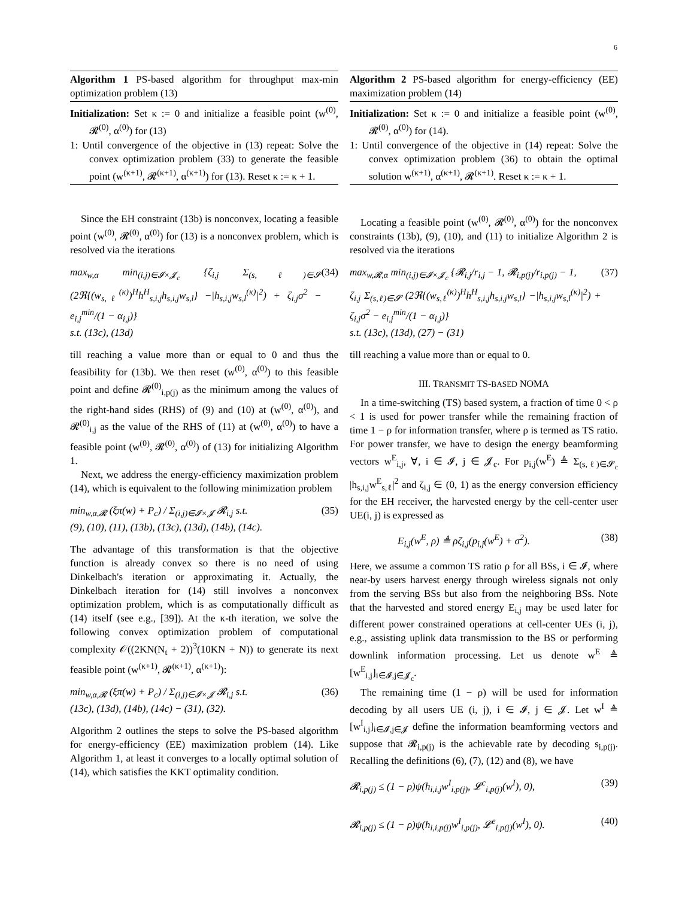6
Algorithm 1 PS-based algorithm for throughput max-min optimization problem (13)
Initialization: Set κ := 0 and initialize a feasible point (w<sup>(0)</sup>, 𝓡<sup>(0)</sup>, α<sup>(0)</sup>) for (13)
1: Until convergence of the objective in (13) repeat: Solve the convex optimization problem (33) to generate the feasible point (w<sup>(κ+1)</sup>, 𝓡<sup>(κ+1)</sup>, α<sup>(κ+1)</sup>) for (13). Reset κ := κ + 1.
Since the EH constraint (13b) is nonconvex, locating a feasible point (w<sup>(0)</sup>, 𝓡<sup>(0)</sup>, α<sup>(0)</sup>) for (13) is a nonconvex problem, which is resolved via the iterations
max<sub>w,α</sub> min<sub>(i,j)∈𝓘×𝓙<sub>c</sub></sub> {ζ<sub>i,j</sub> Σ<sub>(s,ℓ)∈𝓢</sub> (2ℜ{(w<sub>s,ℓ</sub><sup>(κ)</sup>)<sup>H</sup>h<sup>H</sup><sub>s,i,j</sub>h<sub>s,i,j</sub>w<sub>s,l</sub>} −|h<sub>s,i,j</sub>w<sub>s,l</sub><sup>(κ)</sup>|<sup>2</sup>) + ζ<sub>i,j</sub>σ<sup>2</sup> − e<sub>i,j</sub><sup>min</sup>/(1 − α<sub>i,j</sub>)}
s.t. (13c), (13d) (34)
till reaching a value more than or equal to 0 and thus the feasibility for (13b). We then reset (w<sup>(0)</sup>, α<sup>(0)</sup>) to this feasible point and define 𝓡<sup>(0)</sup><sub>i,p(j)</sub> as the minimum among the values of the right-hand sides (RHS) of (9) and (10) at (w<sup>(0)</sup>, α<sup>(0)</sup>), and 𝓡<sup>(0)</sup><sub>i,j</sub> as the value of the RHS of (11) at (w<sup>(0)</sup>, α<sup>(0)</sup>) to have a feasible point (w<sup>(0)</sup>, 𝓡<sup>(0)</sup>, α<sup>(0)</sup>) of (13) for initializing Algorithm 1.
Next, we address the energy-efficiency maximization problem (14), which is equivalent to the following minimization problem
min<sub>w,α,𝓡</sub> (ξπ(w) + P<sub>c</sub>) / Σ<sub>(i,j)∈𝓘×𝓙</sub> 𝓡<sub>i,j</sub> s.t.
(9), (10), (11), (13b), (13c), (13d), (14b), (14c). (35)
The advantage of this transformation is that the objective function is already convex so there is no need of using Dinkelbach's iteration or approximating it. Actually, the Dinkelbach iteration for (14) still involves a nonconvex optimization problem, which is as computationally difficult as (14) itself (see e.g., [39]). At the κ-th iteration, we solve the following convex optimization problem of computational complexity 𝒪((2KN(N<sub>t</sub> + 2))<sup>3</sup>(10KN + N)) to generate its next feasible point (w<sup>(κ+1)</sup>, 𝓡<sup>(κ+1)</sup>, α<sup>(κ+1)</sup>):
min<sub>w,α,𝓡</sub> (ξπ(w) + P<sub>c</sub>) / Σ<sub>(i,j)∈𝓘×𝓙</sub> 𝓡<sub>i,j</sub> s.t.
(13c), (13d), (14b), (14c) − (31), (32). (36)
Algorithm 2 outlines the steps to solve the PS-based algorithm for energy-efficiency (EE) maximization problem (14). Like Algorithm 1, at least it converges to a locally optimal solution of (14), which satisfies the KKT optimality condition.
Algorithm 2 PS-based algorithm for energy-efficiency (EE) maximization problem (14)
Initialization: Set κ := 0 and initialize a feasible point (w<sup>(0)</sup>, 𝓡<sup>(0)</sup>, α<sup>(0)</sup>) for (14).
1: Until convergence of the objective in (14) repeat: Solve the convex optimization problem (36) to obtain the optimal solution w<sup>(κ+1)</sup>, α<sup>(κ+1)</sup>, 𝓡<sup>(κ+1)</sup>. Reset κ := κ + 1.
Locating a feasible point (w<sup>(0)</sup>, 𝓡<sup>(0)</sup>, α<sup>(0)</sup>) for the nonconvex constraints (13b), (9), (10), and (11) to initialize Algorithm 2 is resolved via the iterations
max<sub>w,𝓡,α</sub> min<sub>(i,j)∈𝓘×𝓙<sub>c</sub></sub> {𝓡<sub>i,j</sub>/r<sub>i,j</sub> − 1, 𝓡<sub>i,p(j)</sub>/r<sub>i,p(j)</sub> − 1,
ζ<sub>i,j</sub> Σ<sub>(s,ℓ)∈𝓢</sub> (2ℜ{(w<sub>s,ℓ</sub><sup>(κ)</sup>)<sup>H</sup>h<sup>H</sup><sub>s,i,j</sub>h<sub>s,i,j</sub>w<sub>s,l</sub>} −|h<sub>s,i,j</sub>w<sub>s,l</sub><sup>(κ)</sup>|<sup>2</sup>) + ζ<sub>i,j</sub>σ<sup>2</sup> − e<sub>i,j</sub><sup>min</sup>/(1 − α<sub>i,j</sub>)}
s.t. (13c), (13d), (27) − (31) (37)
till reaching a value more than or equal to 0.
III. TRANSMIT TS-BASED NOMA
In a time-switching (TS) based system, a fraction of time 0 < ρ < 1 is used for power transfer while the remaining fraction of time 1 − ρ for information transfer, where ρ is termed as TS ratio. For power transfer, we have to design the energy beamforming vectors w<sup>E</sup><sub>i,j</sub>, ∀, i ∈ 𝓘, j ∈ 𝓙<sub>c</sub>. For p<sub>i,j</sub>(w<sup>E</sup>) ≜ Σ<sub>(s,ℓ)∈𝓢<sub>c</sub></sub> |h<sub>s,i,j</sub>w<sup>E</sup><sub>s,ℓ</sub>|<sup>2</sup> and ζ<sub>i,j</sub> ∈ (0, 1) as the energy conversion efficiency for the EH receiver, the harvested energy by the cell-center user UE(i, j) is expressed as
E<sub>i,j</sub>(w<sup>E</sup>, ρ) ≜ ρζ<sub>i,j</sub>(p<sub>i,j</sub>(w<sup>E</sup>) + σ<sup>2</sup>). (38)
Here, we assume a common TS ratio ρ for all BSs, i ∈ 𝓘, where near-by users harvest energy through wireless signals not only from the serving BSs but also from the neighboring BSs. Note that the harvested and stored energy E<sub>i,j</sub> may be used later for different power constrained operations at cell-center UEs (i, j), e.g., assisting uplink data transmission to the BS or performing downlink information processing. Let us denote w<sup>E</sup> ≜ [w<sup>E</sup><sub>i,j</sub>]<sub>i∈𝓘,j∈𝓙<sub>c</sub></sub>.
The remaining time (1 − ρ) will be used for information decoding by all users UE (i, j), i ∈ 𝓘, j ∈ 𝓙. Let w<sup>I</sup> ≜ [w<sup>I</sup><sub>i,j</sub>]<sub>i∈𝓘,j∈𝓙</sub> define the information beamforming vectors and suppose that 𝓡<sub>i,p(j)</sub> is the achievable rate by decoding s<sub>i,p(j)</sub>. Recalling the definitions (6), (7), (12) and (8), we have
𝓡<sub>i,p(j)</sub> ≤ (1 − ρ)ψ(h<sub>i,i,j</sub>w<sup>I</sup><sub>i,p(j)</sub>, 𝓛<sup>c</sup><sub>i,p(j)</sub>(w<sup>I</sup>), 0), (39)
𝓡<sub>i,p(j)</sub> ≤ (1 − ρ)ψ(h<sub>i,i,p(j)</sub>w<sup>I</sup><sub>i,p(j)</sub>, 𝓛<sup>e</sup><sub>i,p(j)</sub>(w<sup>I</sup>), 0). (40)